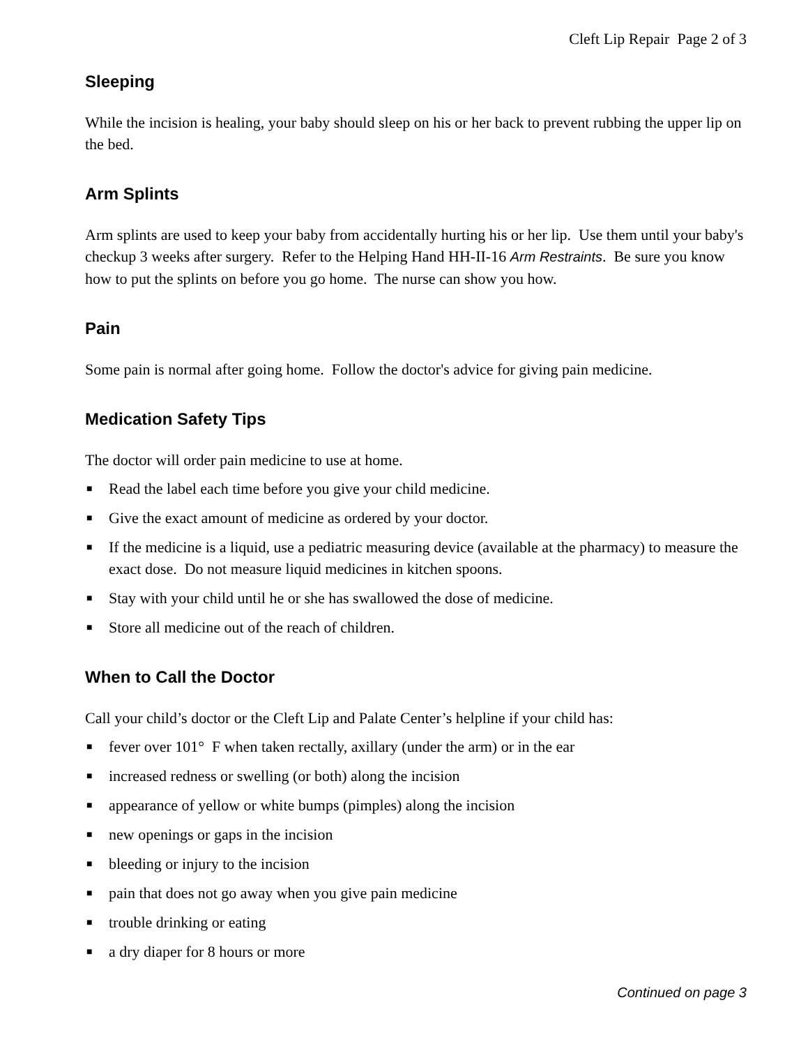Cleft Lip Repair Page 2 of 3
Sleeping
While the incision is healing, your baby should sleep on his or her back to prevent rubbing the upper lip on the bed.
Arm Splints
Arm splints are used to keep your baby from accidentally hurting his or her lip. Use them until your baby's checkup 3 weeks after surgery. Refer to the Helping Hand HH-II-16 Arm Restraints. Be sure you know how to put the splints on before you go home. The nurse can show you how.
Pain
Some pain is normal after going home. Follow the doctor's advice for giving pain medicine.
Medication Safety Tips
The doctor will order pain medicine to use at home.
■ Read the label each time before you give your child medicine.
■ Give the exact amount of medicine as ordered by your doctor.
■ If the medicine is a liquid, use a pediatric measuring device (available at the pharmacy) to measure the exact dose. Do not measure liquid medicines in kitchen spoons.
■ Stay with your child until he or she has swallowed the dose of medicine.
■ Store all medicine out of the reach of children.
When to Call the Doctor
Call your child’s doctor or the Cleft Lip and Palate Center’s helpline if your child has:
■ fever over 101° F when taken rectally, axillary (under the arm) or in the ear
■ increased redness or swelling (or both) along the incision
■ appearance of yellow or white bumps (pimples) along the incision
■ new openings or gaps in the incision
■ bleeding or injury to the incision
■ pain that does not go away when you give pain medicine
■ trouble drinking or eating
■ a dry diaper for 8 hours or more
Continued on page 3